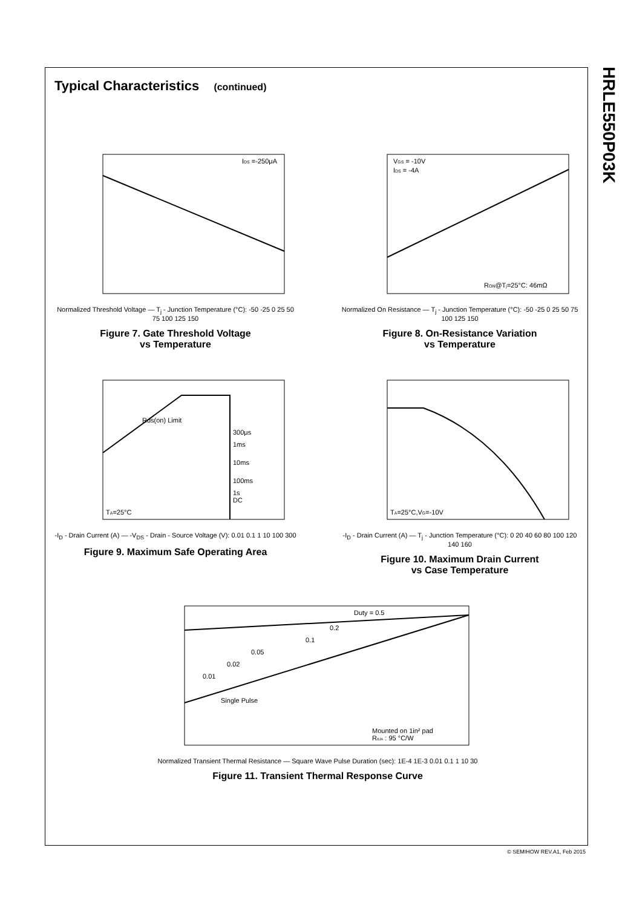HRLE550P03K
Typical Characteristics (continued)
IDS =-250μA
Normalized Threshold Voltage — T<sub>j</sub> - Junction Temperature (°C): -50 -25 0 25 50 75 100 125 150
Figure 7. Gate Threshold Voltage
vs Temperature
VGS = -10V
IDS = -4A
RON@Tj=25°C: 46mΩ
Normalized On Resistance — T<sub>j</sub> - Junction Temperature (°C): -50 -25 0 25 50 75 100 125 150
Figure 8. On-Resistance Variation
vs Temperature
Rds(on) Limit
300μs
1ms
10ms
100ms
1s
DC
TA=25°C
-I<sub>D</sub> - Drain Current (A) — -V<sub>DS</sub> - Drain - Source Voltage (V): 0.01 0.1 1 10 100 300
Figure 9. Maximum Safe Operating Area
TA=25°C,VG=-10V
-I<sub>D</sub> - Drain Current (A) — T<sub>j</sub> - Junction Temperature (°C): 0 20 40 60 80 100 120 140 160
Figure 10. Maximum Drain Current
vs Case Temperature
Mounted on 1in² pad
RθJA : 95 °C/W
Duty = 0.5
0.2
0.1
0.05
0.02
0.01
Single Pulse
Normalized Transient Thermal Resistance — Square Wave Pulse Duration (sec): 1E-4 1E-3 0.01 0.1 1 10 30
Figure 11. Transient Thermal Response Curve
© SEMIHOW REV.A1, Feb 2015